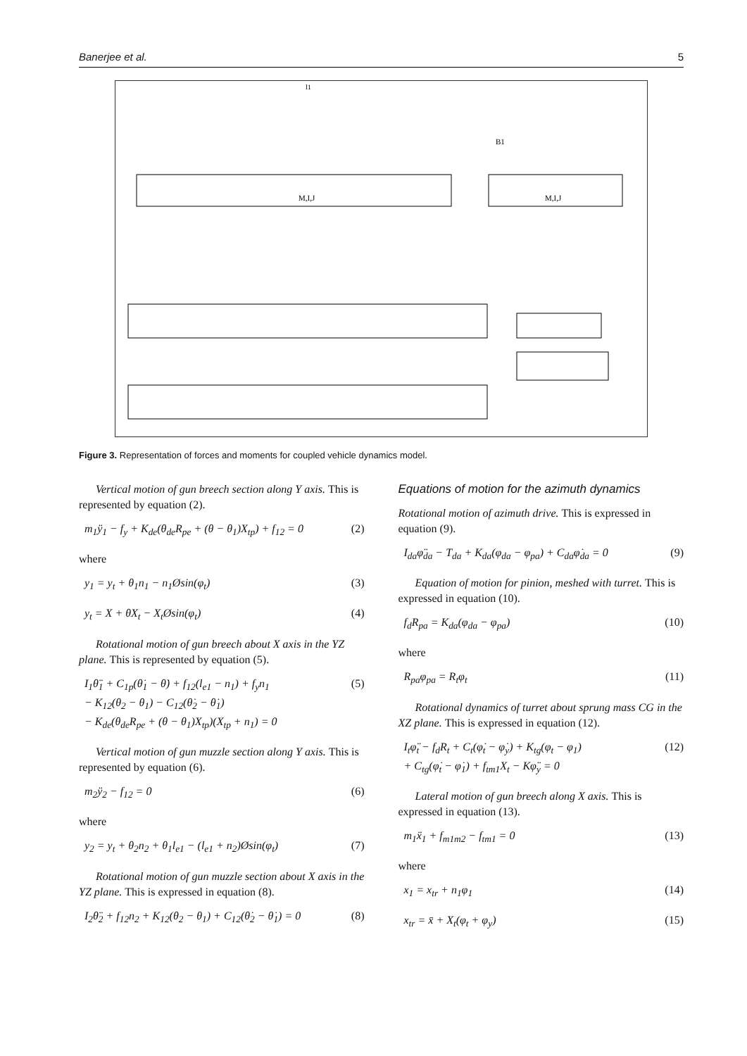Banerjee et al. 5
M,I,J
M,I,J
l1
B1
Figure 3. Representation of forces and moments for coupled vehicle dynamics model.
Vertical motion of gun breech section along Y axis. This is represented by equation (2).
m<sub>1</sub>ÿ<sub>1</sub> − f<sub>y</sub> + K<sub>de</sub>(θ<sub>de</sub>R<sub>pe</sub> + (θ − θ<sub>1</sub>)X<sub>tp</sub>) + f<sub>12</sub> = 0 (2)
where
y<sub>1</sub> = y<sub>t</sub> + θ<sub>1</sub>n<sub>1</sub> − n<sub>1</sub>Øsin(φ<sub>t</sub>) (3)
y<sub>t</sub> = X + θX<sub>t</sub> − X<sub>t</sub>Øsin(φ<sub>t</sub>) (4)
Rotational motion of gun breech about X axis in the YZ plane. This is represented by equation (5).
I<sub>1</sub>θ̈<sub>1</sub> + C<sub>1p</sub>(θ̇<sub>1</sub> − θ̇) + f<sub>12</sub>(l<sub>e1</sub> − n<sub>1</sub>) + f<sub>y</sub>n<sub>1</sub>
− K<sub>12</sub>(θ<sub>2</sub> − θ<sub>1</sub>) − C<sub>12</sub>(θ̇<sub>2</sub> − θ̇<sub>1</sub>)
− K<sub>de</sub>(θ<sub>de</sub>R<sub>pe</sub> + (θ − θ<sub>1</sub>)X<sub>tp</sub>)(X<sub>tp</sub> + n<sub>1</sub>) = 0 (5)
Vertical motion of gun muzzle section along Y axis. This is represented by equation (6).
m<sub>2</sub>ÿ<sub>2</sub> − f<sub>12</sub> = 0 (6)
where
y<sub>2</sub> = y<sub>t</sub> + θ<sub>2</sub>n<sub>2</sub> + θ<sub>1</sub>l<sub>e1</sub> − (l<sub>e1</sub> + n<sub>2</sub>)Øsin(φ<sub>t</sub>) (7)
Rotational motion of gun muzzle section about X axis in the YZ plane. This is expressed in equation (8).
I<sub>2</sub>θ̈<sub>2</sub> + f<sub>12</sub>n<sub>2</sub> + K<sub>12</sub>(θ<sub>2</sub> − θ<sub>1</sub>) + C<sub>12</sub>(θ̇<sub>2</sub> − θ̇<sub>1</sub>) = 0 (8)
Equations of motion for the azimuth dynamics
Rotational motion of azimuth drive. This is expressed in equation (9).
I<sub>da</sub>φ̈<sub>da</sub> − T<sub>da</sub> + K<sub>da</sub>(φ<sub>da</sub> − φ<sub>pa</sub>) + C<sub>da</sub>φ̇<sub>da</sub> = 0 (9)
Equation of motion for pinion, meshed with turret. This is expressed in equation (10).
f<sub>d</sub>R<sub>pa</sub> = K<sub>da</sub>(φ<sub>da</sub> − φ<sub>pa</sub>) (10)
where
R<sub>pa</sub>φ<sub>pa</sub> = R<sub>t</sub>φ<sub>t</sub> (11)
Rotational dynamics of turret about sprung mass CG in the XZ plane. This is expressed in equation (12).
I<sub>t</sub>φ̈<sub>t</sub> − f<sub>d</sub>R<sub>t</sub> + C<sub>t</sub>(φ̇<sub>t</sub> − φ̇<sub>y</sub>) + K<sub>tg</sub>(φ<sub>t</sub> − φ<sub>1</sub>)
+ C<sub>tg</sub>(φ̇<sub>t</sub> − φ̇<sub>1</sub>) + f<sub>tm1</sub>X<sub>t</sub> − Kφ̈<sub>y</sub> = 0 (12)
Lateral motion of gun breech along X axis. This is expressed in equation (13).
m<sub>1</sub>ẍ<sub>1</sub> + f<sub>m1m2</sub> − f<sub>tm1</sub> = 0 (13)
where
x<sub>1</sub> = x<sub>tr</sub> + n<sub>1</sub>φ<sub>1</sub> (14)
x<sub>tr</sub> = x̄ + X<sub>t</sub>(φ<sub>t</sub> + φ<sub>y</sub>) (15)